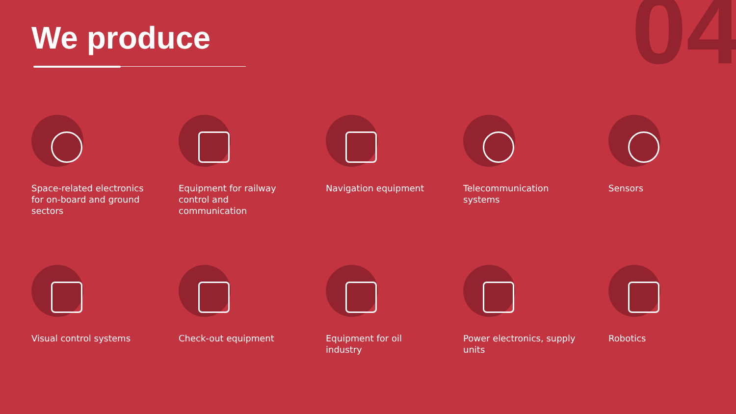We produce 04
Space-related electronics for on-board and ground sectors
Equipment for railway control and communication
Navigation equipment
Telecommunication systems
Sensors
Visual control systems
Check-out equipment
Equipment for oil industry
Power electronics, supply units
Robotics